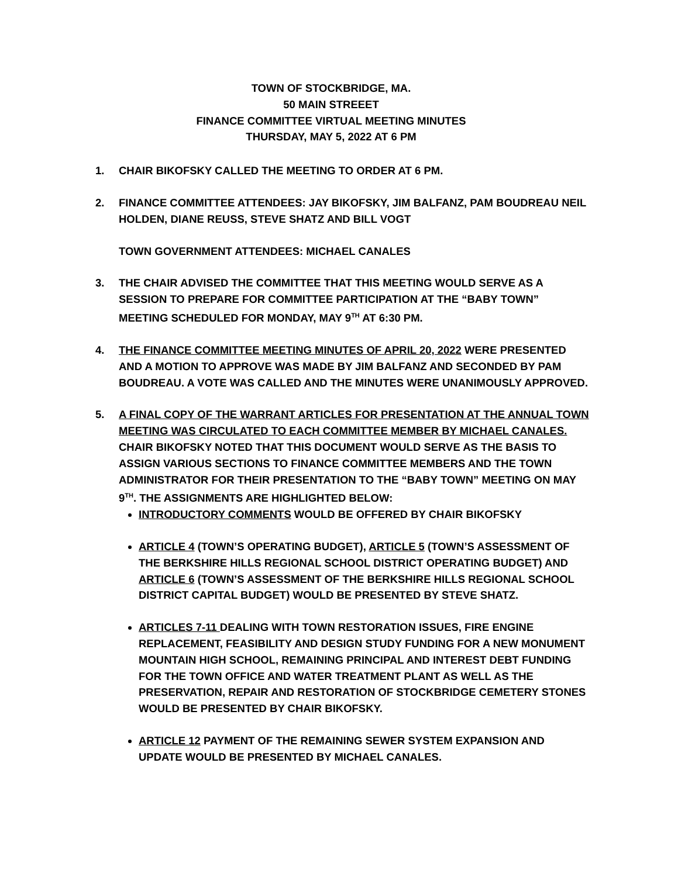TOWN OF STOCKBRIDGE, MA.
50 MAIN STREEET
FINANCE COMMITTEE VIRTUAL MEETING MINUTES
THURSDAY, MAY 5, 2022 AT 6 PM
1. CHAIR BIKOFSKY CALLED THE MEETING TO ORDER AT 6 PM.
2. FINANCE COMMITTEE ATTENDEES: JAY BIKOFSKY, JIM BALFANZ, PAM BOUDREAU NEIL HOLDEN, DIANE REUSS, STEVE SHATZ AND BILL VOGT
TOWN GOVERNMENT ATTENDEES: MICHAEL CANALES
3. THE CHAIR ADVISED THE COMMITTEE THAT THIS MEETING WOULD SERVE AS A SESSION TO PREPARE FOR COMMITTEE PARTICIPATION AT THE “BABY TOWN” MEETING SCHEDULED FOR MONDAY, MAY 9<sup>TH</sup> AT 6:30 PM.
4. THE FINANCE COMMITTEE MEETING MINUTES OF APRIL 20, 2022 WERE PRESENTED AND A MOTION TO APPROVE WAS MADE BY JIM BALFANZ AND SECONDED BY PAM BOUDREAU. A VOTE WAS CALLED AND THE MINUTES WERE UNANIMOUSLY APPROVED.
5. A FINAL COPY OF THE WARRANT ARTICLES FOR PRESENTATION AT THE ANNUAL TOWN MEETING WAS CIRCULATED TO EACH COMMITTEE MEMBER BY MICHAEL CANALES. CHAIR BIKOFSKY NOTED THAT THIS DOCUMENT WOULD SERVE AS THE BASIS TO ASSIGN VARIOUS SECTIONS TO FINANCE COMMITTEE MEMBERS AND THE TOWN ADMINISTRATOR FOR THEIR PRESENTATION TO THE “BABY TOWN” MEETING ON MAY 9<sup>TH</sup>. THE ASSIGNMENTS ARE HIGHLIGHTED BELOW:
INTRODUCTORY COMMENTS WOULD BE OFFERED BY CHAIR BIKOFSKY
ARTICLE 4 (TOWN’S OPERATING BUDGET), ARTICLE 5 (TOWN’S ASSESSMENT OF THE BERKSHIRE HILLS REGIONAL SCHOOL DISTRICT OPERATING BUDGET) AND ARTICLE 6 (TOWN’S ASSESSMENT OF THE BERKSHIRE HILLS REGIONAL SCHOOL DISTRICT CAPITAL BUDGET) WOULD BE PRESENTED BY STEVE SHATZ.
ARTICLES 7-11 DEALING WITH TOWN RESTORATION ISSUES, FIRE ENGINE REPLACEMENT, FEASIBILITY AND DESIGN STUDY FUNDING FOR A NEW MONUMENT MOUNTAIN HIGH SCHOOL, REMAINING PRINCIPAL AND INTEREST DEBT FUNDING FOR THE TOWN OFFICE AND WATER TREATMENT PLANT AS WELL AS THE PRESERVATION, REPAIR AND RESTORATION OF STOCKBRIDGE CEMETERY STONES WOULD BE PRESENTED BY CHAIR BIKOFSKY.
ARTICLE 12 PAYMENT OF THE REMAINING SEWER SYSTEM EXPANSION AND UPDATE WOULD BE PRESENTED BY MICHAEL CANALES.